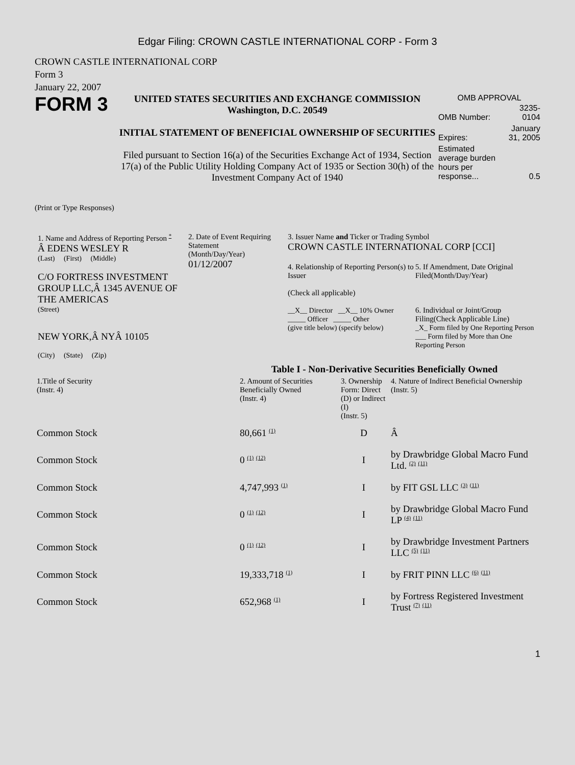Edgar Filing: CROWN CASTLE INTERNATIONAL CORP - Form 3
CROWN CASTLE INTERNATIONAL CORP
Form 3
January 22, 2007
FORM 3
UNITED STATES SECURITIES AND EXCHANGE COMMISSION
Washington, D.C. 20549
INITIAL STATEMENT OF BENEFICIAL OWNERSHIP OF SECURITIES
Filed pursuant to Section 16(a) of the Securities Exchange Act of 1934, Section 17(a) of the Public Utility Holding Company Act of 1935 or Section 30(h) of the Investment Company Act of 1940
OMB APPROVAL
| OMB Number: | 3235-0104 |
| Expires: | January 31, 2005 |
| Estimated average burden hours per response... | 0.5 |
(Print or Type Responses)
1. Name and Address of Reporting Person <sup>*</sup>
Â EDENS WESLEY R
(Last) (First) (Middle)
C/O FORTRESS INVESTMENT GROUP LLC,Â 1345 AVENUE OF THE AMERICAS
(Street)
NEW YORK,Â NYÂ 10105
(City) (State) (Zip)
2. Date of Event Requiring Statement
(Month/Day/Year)
01/12/2007
3. Issuer Name and Ticker or Trading Symbol
CROWN CASTLE INTERNATIONAL CORP [CCI]
4. Relationship of Reporting Person(s) to Issuer
(Check all applicable)
__X__ Director __X__ 10% Owner
_____ Officer _____ Other
(give title below) (specify below)
5. If Amendment, Date Original Filed(Month/Day/Year)
6. Individual or Joint/Group Filing(Check Applicable Line)
_X_ Form filed by One Reporting Person
___ Form filed by More than One Reporting Person
Table I - Non-Derivative Securities Beneficially Owned
| 1.Title of Security (Instr. 4) | 2. Amount of Securities Beneficially Owned (Instr. 4) | 3. Ownership Form: Direct (D) or Indirect (I) (Instr. 5) | 4. Nature of Indirect Beneficial Ownership (Instr. 5) |
| --- | --- | --- | --- |
| Common Stock | 80,661 <sup>(1)</sup> | D | Â |
| Common Stock | 0 <sup>(1)</sup> <sup>(12)</sup> | I | by Drawbridge Global Macro Fund Ltd. <sup>(2)</sup> <sup>(11)</sup> |
| Common Stock | 4,747,993 <sup>(1)</sup> | I | by FIT GSL LLC <sup>(3)</sup> <sup>(11)</sup> |
| Common Stock | 0 <sup>(1)</sup> <sup>(12)</sup> | I | by Drawbridge Global Macro Fund LP <sup>(4)</sup> <sup>(11)</sup> |
| Common Stock | 0 <sup>(1)</sup> <sup>(12)</sup> | I | by Drawbridge Investment Partners LLC <sup>(5)</sup> <sup>(11)</sup> |
| Common Stock | 19,333,718 <sup>(1)</sup> | I | by FRIT PINN LLC <sup>(6)</sup> <sup>(11)</sup> |
| Common Stock | 652,968 <sup>(1)</sup> | I | by Fortress Registered Investment Trust <sup>(7)</sup> <sup>(11)</sup> |
1